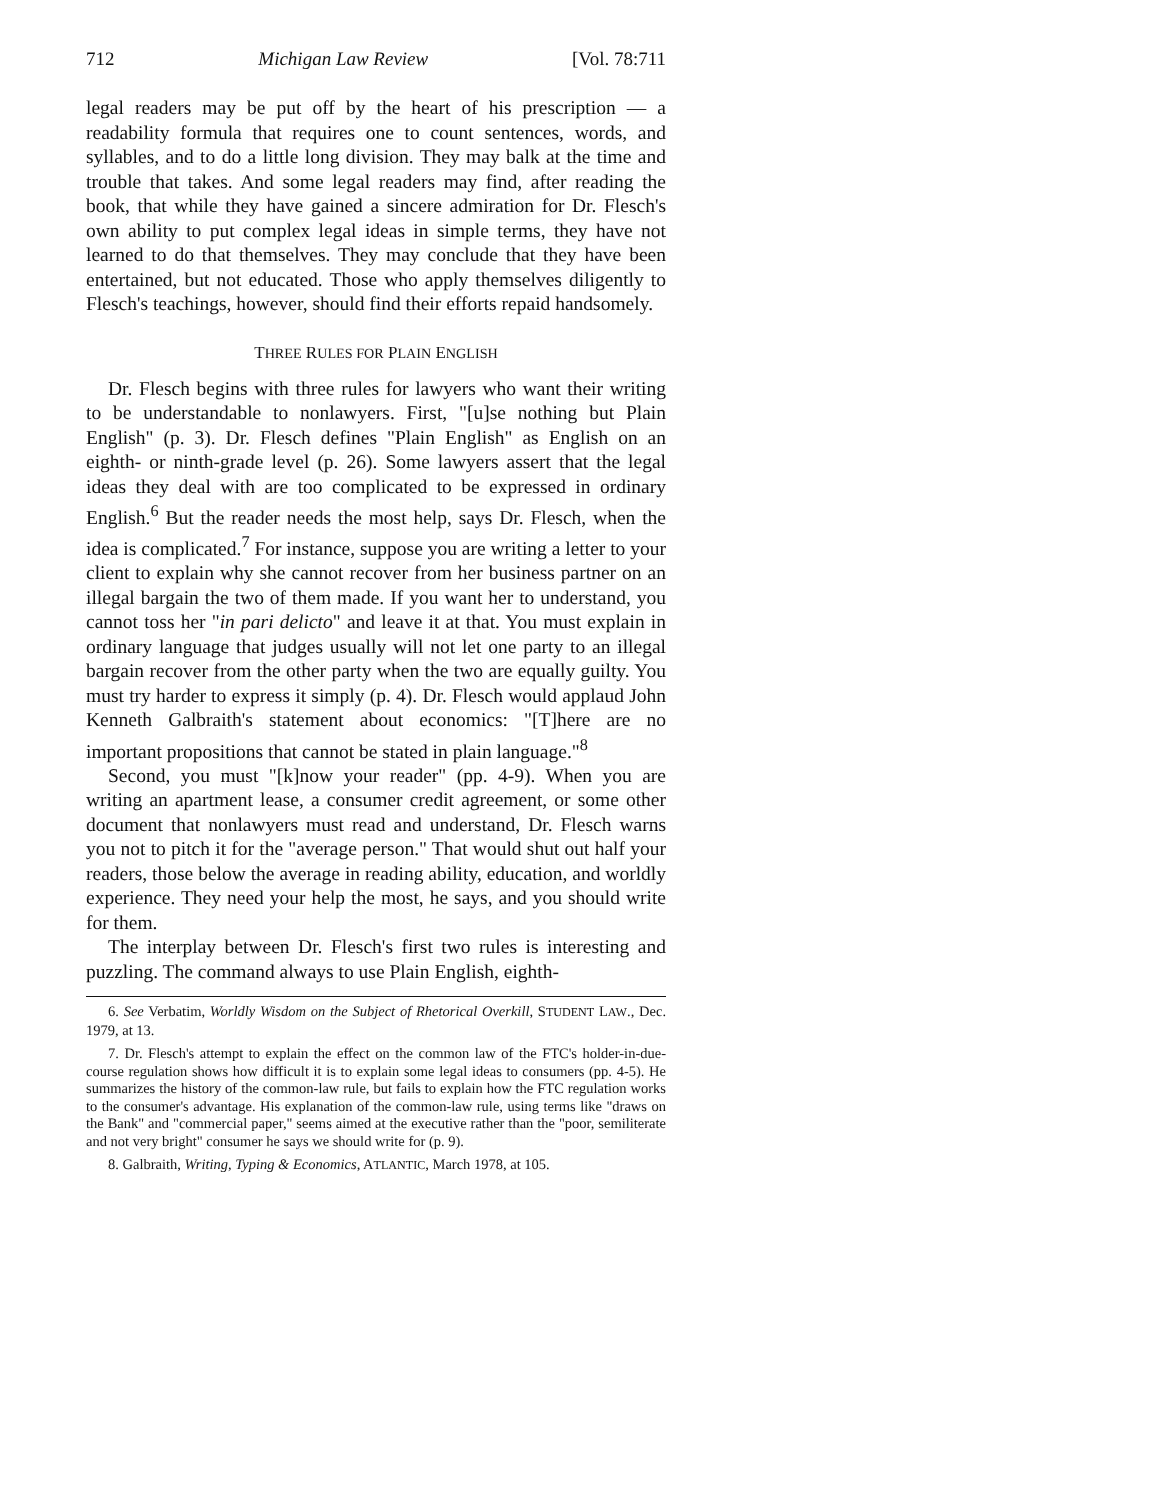712 Michigan Law Review [Vol. 78:711
legal readers may be put off by the heart of his prescription — a readability formula that requires one to count sentences, words, and syllables, and to do a little long division. They may balk at the time and trouble that takes. And some legal readers may find, after reading the book, that while they have gained a sincere admiration for Dr. Flesch's own ability to put complex legal ideas in simple terms, they have not learned to do that themselves. They may conclude that they have been entertained, but not educated. Those who apply themselves diligently to Flesch's teachings, however, should find their efforts repaid handsomely.
THREE RULES FOR PLAIN ENGLISH
Dr. Flesch begins with three rules for lawyers who want their writing to be understandable to nonlawyers. First, "[u]se nothing but Plain English" (p. 3). Dr. Flesch defines "Plain English" as English on an eighth- or ninth-grade level (p. 26). Some lawyers assert that the legal ideas they deal with are too complicated to be expressed in ordinary English.<sup>6</sup> But the reader needs the most help, says Dr. Flesch, when the idea is complicated.<sup>7</sup> For instance, suppose you are writing a letter to your client to explain why she cannot recover from her business partner on an illegal bargain the two of them made. If you want her to understand, you cannot toss her "in pari delicto" and leave it at that. You must explain in ordinary language that judges usually will not let one party to an illegal bargain recover from the other party when the two are equally guilty. You must try harder to express it simply (p. 4). Dr. Flesch would applaud John Kenneth Galbraith's statement about economics: "[T]here are no important propositions that cannot be stated in plain language."<sup>8</sup>
Second, you must "[k]now your reader" (pp. 4-9). When you are writing an apartment lease, a consumer credit agreement, or some other document that nonlawyers must read and understand, Dr. Flesch warns you not to pitch it for the "average person." That would shut out half your readers, those below the average in reading ability, education, and worldly experience. They need your help the most, he says, and you should write for them.
The interplay between Dr. Flesch's first two rules is interesting and puzzling. The command always to use Plain English, eighth-
6. See Verbatim, Worldly Wisdom on the Subject of Rhetorical Overkill, STUDENT LAW., Dec. 1979, at 13.
7. Dr. Flesch's attempt to explain the effect on the common law of the FTC's holder-in-due-course regulation shows how difficult it is to explain some legal ideas to consumers (pp. 4-5). He summarizes the history of the common-law rule, but fails to explain how the FTC regulation works to the consumer's advantage. His explanation of the common-law rule, using terms like "draws on the Bank" and "commercial paper," seems aimed at the executive rather than the "poor, semiliterate and not very bright" consumer he says we should write for (p. 9).
8. Galbraith, Writing, Typing & Economics, ATLANTIC, March 1978, at 105.